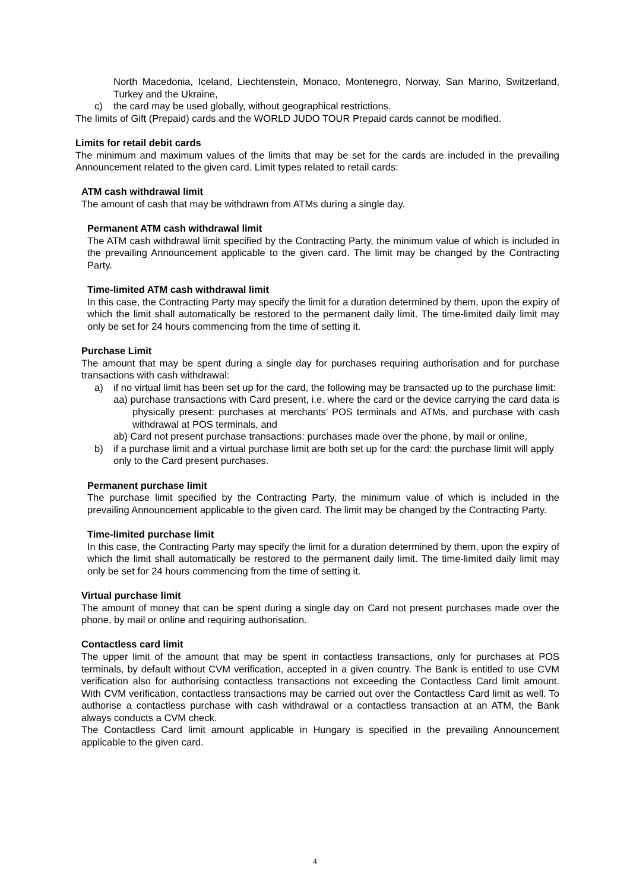North Macedonia, Iceland, Liechtenstein, Monaco, Montenegro, Norway, San Marino, Switzerland, Turkey and the Ukraine,
c) the card may be used globally, without geographical restrictions.
The limits of Gift (Prepaid) cards and the WORLD JUDO TOUR Prepaid cards cannot be modified.
Limits for retail debit cards
The minimum and maximum values of the limits that may be set for the cards are included in the prevailing Announcement related to the given card. Limit types related to retail cards:
ATM cash withdrawal limit
The amount of cash that may be withdrawn from ATMs during a single day.
Permanent ATM cash withdrawal limit
The ATM cash withdrawal limit specified by the Contracting Party, the minimum value of which is included in the prevailing Announcement applicable to the given card. The limit may be changed by the Contracting Party.
Time-limited ATM cash withdrawal limit
In this case, the Contracting Party may specify the limit for a duration determined by them, upon the expiry of which the limit shall automatically be restored to the permanent daily limit. The time-limited daily limit may only be set for 24 hours commencing from the time of setting it.
Purchase Limit
The amount that may be spent during a single day for purchases requiring authorisation and for purchase transactions with cash withdrawal:
a) if no virtual limit has been set up for the card, the following may be transacted up to the purchase limit:
aa) purchase transactions with Card present, i.e. where the card or the device carrying the card data is physically present: purchases at merchants’ POS terminals and ATMs, and purchase with cash withdrawal at POS terminals, and
ab) Card not present purchase transactions: purchases made over the phone, by mail or online,
b) if a purchase limit and a virtual purchase limit are both set up for the card: the purchase limit will apply only to the Card present purchases.
Permanent purchase limit
The purchase limit specified by the Contracting Party, the minimum value of which is included in the prevailing Announcement applicable to the given card. The limit may be changed by the Contracting Party.
Time-limited purchase limit
In this case, the Contracting Party may specify the limit for a duration determined by them, upon the expiry of which the limit shall automatically be restored to the permanent daily limit. The time-limited daily limit may only be set for 24 hours commencing from the time of setting it.
Virtual purchase limit
The amount of money that can be spent during a single day on Card not present purchases made over the phone, by mail or online and requiring authorisation.
Contactless card limit
The upper limit of the amount that may be spent in contactless transactions, only for purchases at POS terminals, by default without CVM verification, accepted in a given country. The Bank is entitled to use CVM verification also for authorising contactless transactions not exceeding the Contactless Card limit amount. With CVM verification, contactless transactions may be carried out over the Contactless Card limit as well. To authorise a contactless purchase with cash withdrawal or a contactless transaction at an ATM, the Bank always conducts a CVM check.
The Contactless Card limit amount applicable in Hungary is specified in the prevailing Announcement applicable to the given card.
4